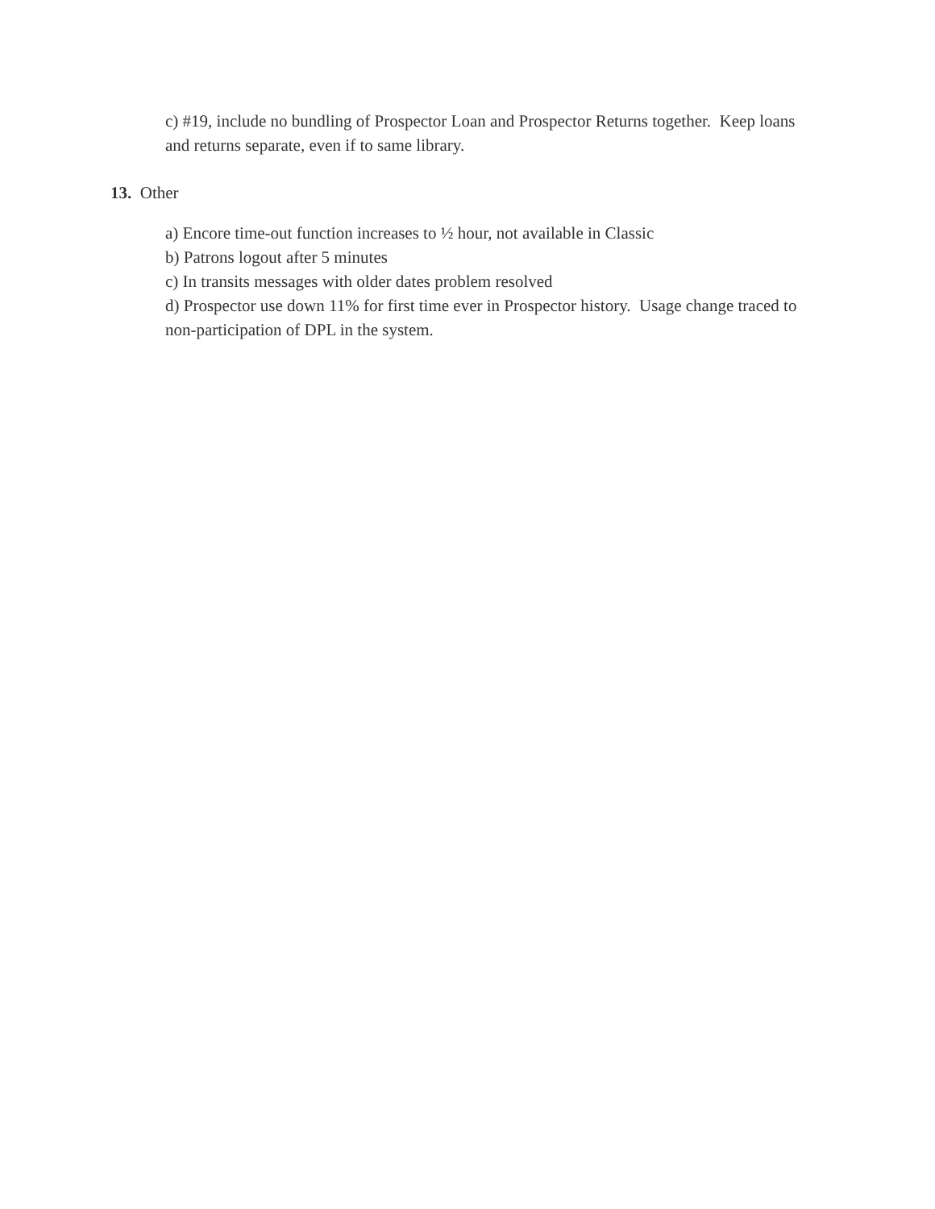c) #19, include no bundling of Prospector Loan and Prospector Returns together. Keep loans and returns separate, even if to same library.
13. Other
a) Encore time-out function increases to ½ hour, not available in Classic
b) Patrons logout after 5 minutes
c) In transits messages with older dates problem resolved
d) Prospector use down 11% for first time ever in Prospector history. Usage change traced to non-participation of DPL in the system.